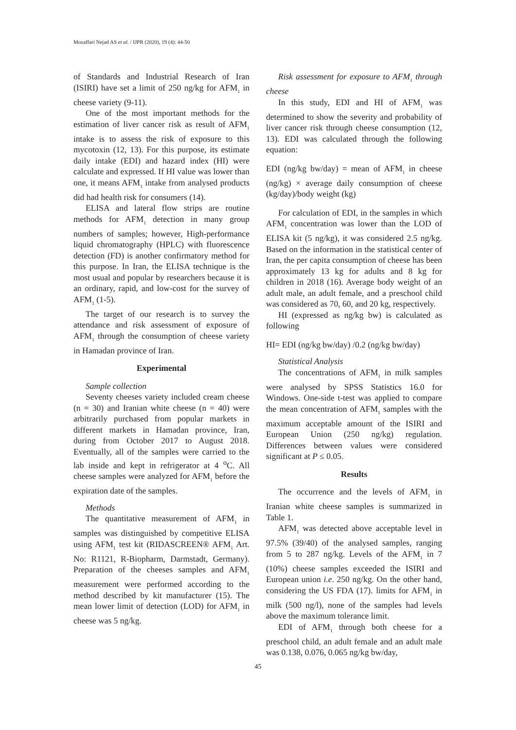Mozaffari Nejad AS et al. / IJPR (2020), 19 (4): 44-50
of Standards and Industrial Research of Iran (ISIRI) have set a limit of 250 ng/kg for AFM<sub>1</sub> in cheese variety (9-11).
One of the most important methods for the estimation of liver cancer risk as result of AFM<sub>1</sub> intake is to assess the risk of exposure to this mycotoxin (12, 13). For this purpose, its estimate daily intake (EDI) and hazard index (HI) were calculate and expressed. If HI value was lower than one, it means AFM<sub>1</sub> intake from analysed products did had health risk for consumers (14).
ELISA and lateral flow strips are routine methods for AFM<sub>1</sub> detection in many group numbers of samples; however, High-performance liquid chromatography (HPLC) with fluorescence detection (FD) is another confirmatory method for this purpose. In Iran, the ELISA technique is the most usual and popular by researchers because it is an ordinary, rapid, and low-cost for the survey of AFM<sub>1</sub> (1-5).
The target of our research is to survey the attendance and risk assessment of exposure of AFM<sub>1</sub> through the consumption of cheese variety in Hamadan province of Iran.
Experimental
Sample collection
Seventy cheeses variety included cream cheese (n = 30) and Iranian white cheese (n = 40) were arbitrarily purchased from popular markets in different markets in Hamadan province, Iran, during from October 2017 to August 2018. Eventually, all of the samples were carried to the lab inside and kept in refrigerator at 4 <sup>o</sup>C. All cheese samples were analyzed for AFM<sub>1</sub> before the expiration date of the samples.
Methods
The quantitative measurement of AFM<sub>1</sub> in samples was distinguished by competitive ELISA using AFM<sub>1</sub> test kit (RIDASCREEN® AFM<sub>1</sub> Art. No: R1121, R-Biopharm, Darmstadt, Germany). Preparation of the cheeses samples and AFM<sub>1</sub> measurement were performed according to the method described by kit manufacturer (15). The mean lower limit of detection (LOD) for AFM<sub>1</sub> in cheese was 5 ng/kg.
Risk assessment for exposure to AFM<sub>1</sub> through cheese
In this study, EDI and HI of AFM<sub>1</sub> was determined to show the severity and probability of liver cancer risk through cheese consumption (12, 13). EDI was calculated through the following equation:
EDI (ng/kg bw/day) = mean of AFM<sub>1</sub> in cheese (ng/kg) × average daily consumption of cheese (kg/day)/body weight (kg)
For calculation of EDI, in the samples in which AFM<sub>1</sub> concentration was lower than the LOD of ELISA kit (5 ng/kg), it was considered 2.5 ng/kg. Based on the information in the statistical center of Iran, the per capita consumption of cheese has been approximately 13 kg for adults and 8 kg for children in 2018 (16). Average body weight of an adult male, an adult female, and a preschool child was considered as 70, 60, and 20 kg, respectively.
HI (expressed as ng/kg bw) is calculated as following
HI= EDI (ng/kg bw/day) /0.2 (ng/kg bw/day)
Statistical Analysis
The concentrations of AFM<sub>1</sub> in milk samples were analysed by SPSS Statistics 16.0 for Windows. One-side t-test was applied to compare the mean concentration of AFM<sub>1</sub> samples with the maximum acceptable amount of the ISIRI and European Union (250 ng/kg) regulation. Differences between values were considered significant at P ≤ 0.05.
Results
The occurrence and the levels of AFM<sub>1</sub> in Iranian white cheese samples is summarized in Table 1.
AFM<sub>1</sub> was detected above acceptable level in 97.5% (39/40) of the analysed samples, ranging from 5 to 287 ng/kg. Levels of the AFM<sub>1</sub> in 7 (10%) cheese samples exceeded the ISIRI and European union i.e. 250 ng/kg. On the other hand, considering the US FDA (17). limits for AFM<sub>1</sub> in milk (500 ng/l), none of the samples had levels above the maximum tolerance limit.
EDI of AFM<sub>1</sub> through both cheese for a preschool child, an adult female and an adult male was 0.138, 0.076, 0.065 ng/kg bw/day,
45